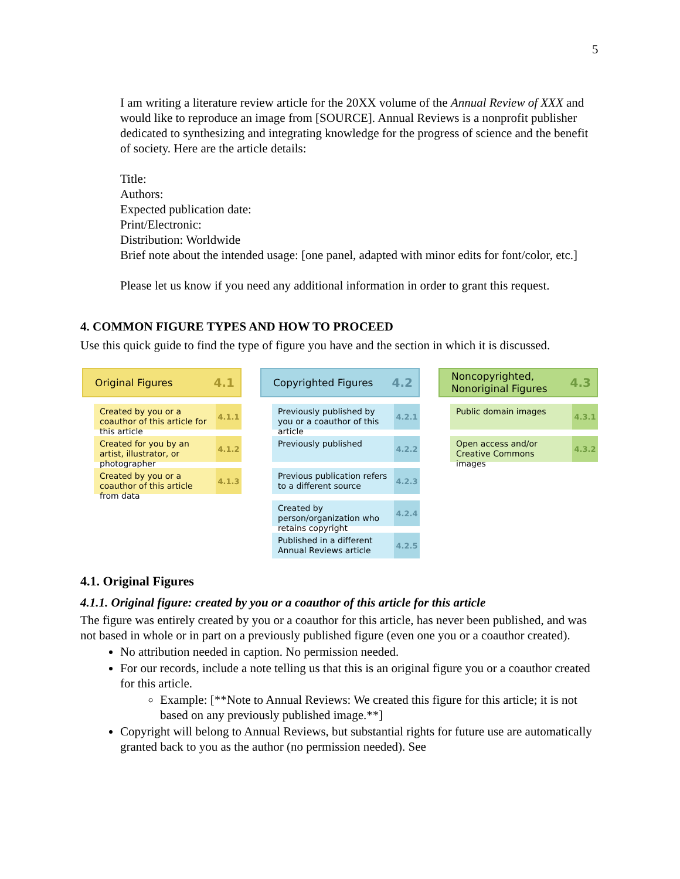5
I am writing a literature review article for the 20XX volume of the Annual Review of XXX and would like to reproduce an image from [SOURCE]. Annual Reviews is a nonprofit publisher dedicated to synthesizing and integrating knowledge for the progress of science and the benefit of society. Here are the article details:
Title:
Authors:
Expected publication date:
Print/Electronic:
Distribution: Worldwide
Brief note about the intended usage: [one panel, adapted with minor edits for font/color, etc.]
Please let us know if you need any additional information in order to grant this request.
4. COMMON FIGURE TYPES AND HOW TO PROCEED
Use this quick guide to find the type of figure you have and the section in which it is discussed.
Original Figures 4.1
Created by you or a coauthor of this article for this article 4.1.1
Created for you by an artist, illustrator, or photographer 4.1.2
Created by you or a coauthor of this article from data 4.1.3
Copyrighted Figures 4.2
Previously published by you or a coauthor of this article 4.2.1
Previously published 4.2.2
Previous publication refers to a different source 4.2.3
Created by person/organization who retains copyright 4.2.4
Published in a different Annual Reviews article 4.2.5
Noncopyrighted, Nonoriginal Figures 4.3
Public domain images 4.3.1
Open access and/or Creative Commons images 4.3.2
4.1. Original Figures
4.1.1. Original figure: created by you or a coauthor of this article for this article
The figure was entirely created by you or a coauthor for this article, has never been published, and was not based in whole or in part on a previously published figure (even one you or a coauthor created).
No attribution needed in caption. No permission needed.
For our records, include a note telling us that this is an original figure you or a coauthor created for this article.
Example: [**Note to Annual Reviews: We created this figure for this article; it is not based on any previously published image.**]
Copyright will belong to Annual Reviews, but substantial rights for future use are automatically granted back to you as the author (no permission needed). See